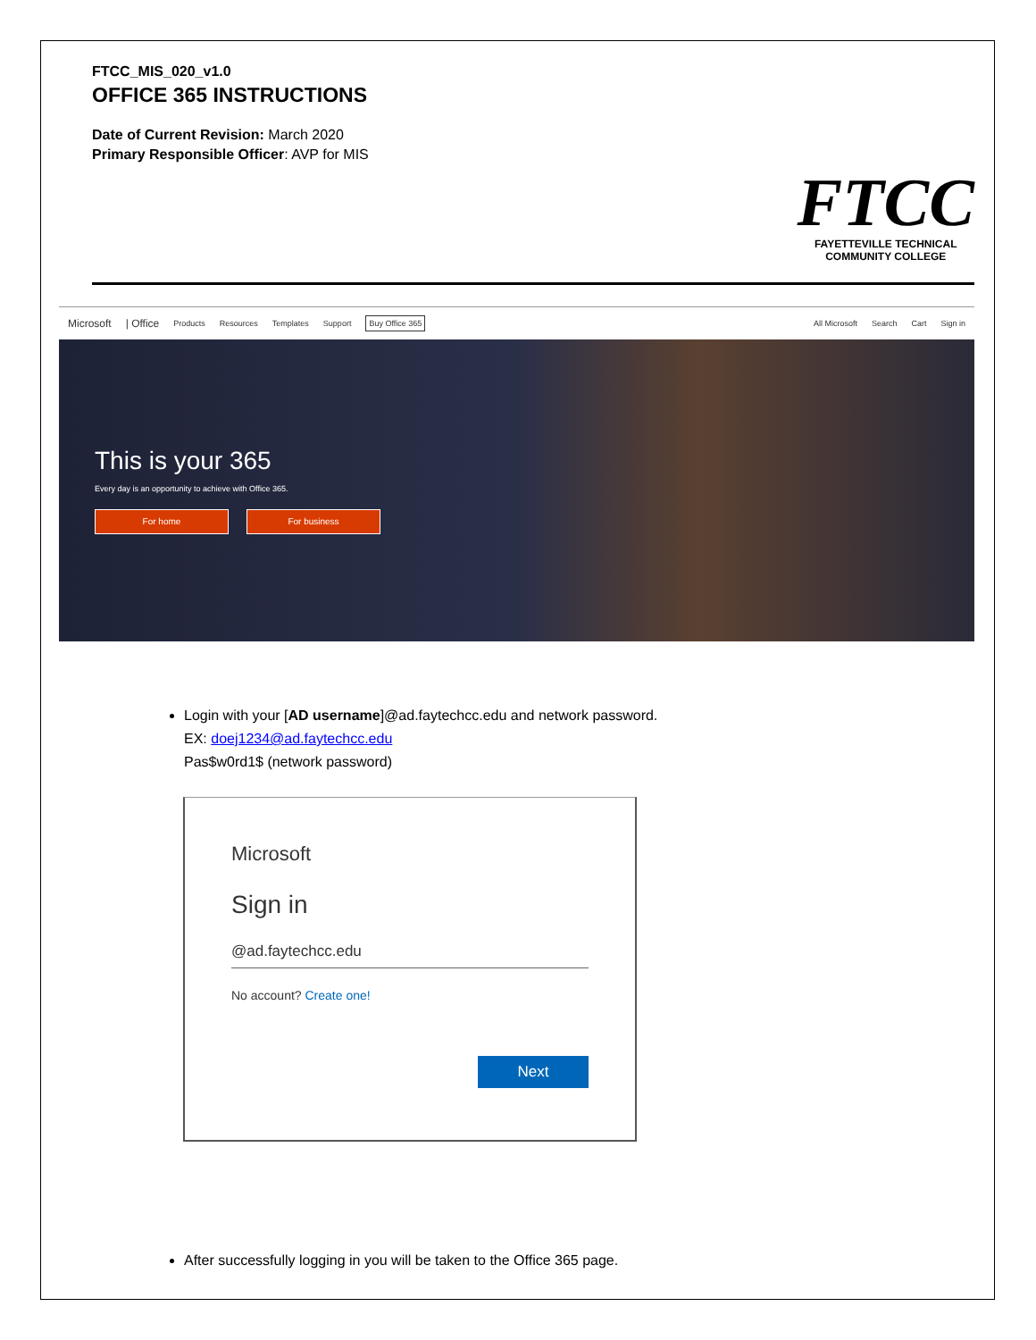FTCC_MIS_020_v1.0
OFFICE 365 INSTRUCTIONS
Date of Current Revision: March 2020
Primary Responsible Officer: AVP for MIS
FTCC
FAYETTEVILLE TECHNICAL
COMMUNITY COLLEGE
Microsoft | Office Products Resources Templates Support Buy Office 365 All Microsoft Search Cart Sign in
This is your 365
Every day is an opportunity to achieve with Office 365.
For home For business
Login with your [AD username]@ad.faytechcc.edu and network password.
EX: doej1234@ad.faytechcc.edu
Pas$w0rd1$ (network password)
Microsoft
Sign in
@ad.faytechcc.edu
No account? Create one!
Next
After successfully logging in you will be taken to the Office 365 page.